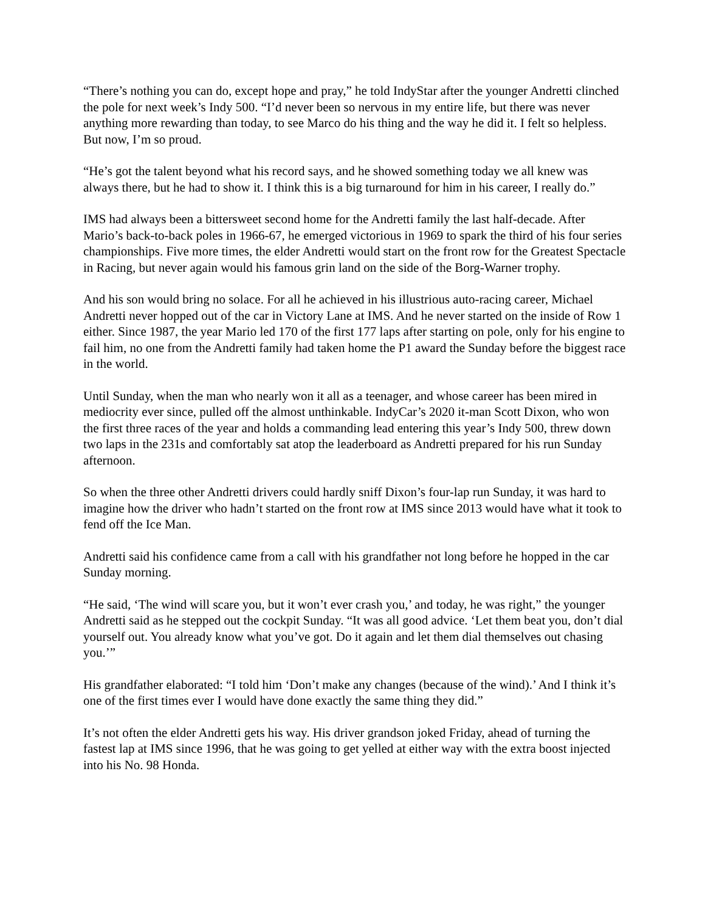“There’s nothing you can do, except hope and pray,” he told IndyStar after the younger Andretti clinched the pole for next week’s Indy 500. “I’d never been so nervous in my entire life, but there was never anything more rewarding than today, to see Marco do his thing and the way he did it. I felt so helpless. But now, I’m so proud.
“He’s got the talent beyond what his record says, and he showed something today we all knew was always there, but he had to show it. I think this is a big turnaround for him in his career, I really do.”
IMS had always been a bittersweet second home for the Andretti family the last half-decade. After Mario’s back-to-back poles in 1966-67, he emerged victorious in 1969 to spark the third of his four series championships. Five more times, the elder Andretti would start on the front row for the Greatest Spectacle in Racing, but never again would his famous grin land on the side of the Borg-Warner trophy.
And his son would bring no solace. For all he achieved in his illustrious auto-racing career, Michael Andretti never hopped out of the car in Victory Lane at IMS. And he never started on the inside of Row 1 either. Since 1987, the year Mario led 170 of the first 177 laps after starting on pole, only for his engine to fail him, no one from the Andretti family had taken home the P1 award the Sunday before the biggest race in the world.
Until Sunday, when the man who nearly won it all as a teenager, and whose career has been mired in mediocrity ever since, pulled off the almost unthinkable. IndyCar’s 2020 it-man Scott Dixon, who won the first three races of the year and holds a commanding lead entering this year’s Indy 500, threw down two laps in the 231s and comfortably sat atop the leaderboard as Andretti prepared for his run Sunday afternoon.
So when the three other Andretti drivers could hardly sniff Dixon’s four-lap run Sunday, it was hard to imagine how the driver who hadn’t started on the front row at IMS since 2013 would have what it took to fend off the Ice Man.
Andretti said his confidence came from a call with his grandfather not long before he hopped in the car Sunday morning.
“He said, ‘The wind will scare you, but it won’t ever crash you,’ and today, he was right,” the younger Andretti said as he stepped out the cockpit Sunday. “It was all good advice. ‘Let them beat you, don’t dial yourself out. You already know what you’ve got. Do it again and let them dial themselves out chasing you.’”
His grandfather elaborated: “I told him ‘Don’t make any changes (because of the wind).’ And I think it’s one of the first times ever I would have done exactly the same thing they did.”
It’s not often the elder Andretti gets his way. His driver grandson joked Friday, ahead of turning the fastest lap at IMS since 1996, that he was going to get yelled at either way with the extra boost injected into his No. 98 Honda.